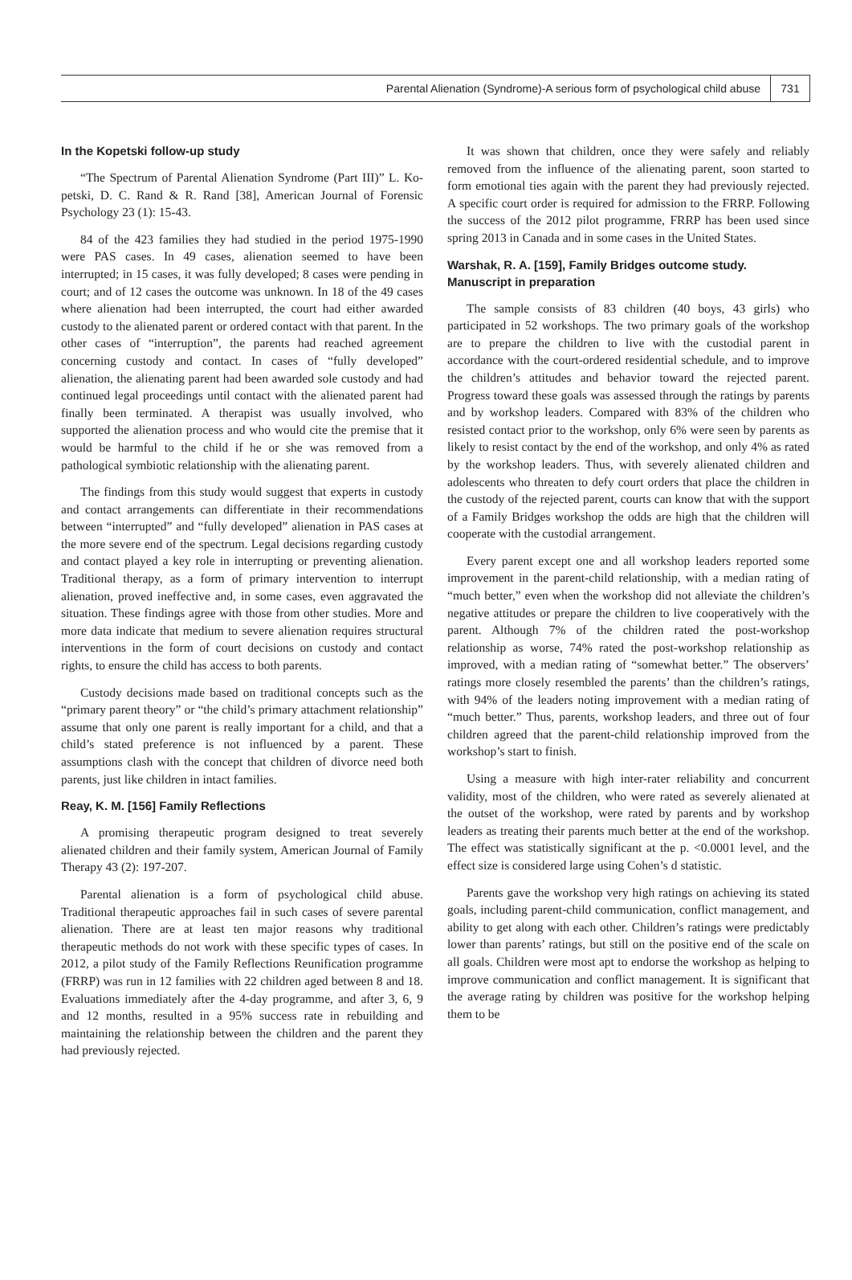Parental Alienation (Syndrome)-A serious form of psychological child abuse 731
In the Kopetski follow-up study
“The Spectrum of Parental Alienation Syndrome (Part III)” L. Ko-petski, D. C. Rand & R. Rand [38], American Journal of Forensic Psychology 23 (1): 15-43.
84 of the 423 families they had studied in the period 1975-1990 were PAS cases. In 49 cases, alienation seemed to have been interrupted; in 15 cases, it was fully developed; 8 cases were pending in court; and of 12 cases the outcome was unknown. In 18 of the 49 cases where alienation had been interrupted, the court had either awarded custody to the alienated parent or ordered contact with that parent. In the other cases of “interruption”, the parents had reached agreement concerning custody and contact. In cases of “fully developed” alienation, the alienating parent had been awarded sole custody and had continued legal proceedings until contact with the alienated parent had finally been terminated. A therapist was usually involved, who supported the alienation process and who would cite the premise that it would be harmful to the child if he or she was removed from a pathological symbiotic relationship with the alienating parent.
The findings from this study would suggest that experts in custody and contact arrangements can differentiate in their recommendations between “interrupted” and “fully developed” alienation in PAS cases at the more severe end of the spectrum. Legal decisions regarding custody and contact played a key role in interrupting or preventing alienation. Traditional therapy, as a form of primary intervention to interrupt alienation, proved ineffective and, in some cases, even aggravated the situation. These findings agree with those from other studies. More and more data indicate that medium to severe alienation requires structural interventions in the form of court decisions on custody and contact rights, to ensure the child has access to both parents.
Custody decisions made based on traditional concepts such as the “primary parent theory” or “the child’s primary attachment relationship” assume that only one parent is really important for a child, and that a child’s stated preference is not influenced by a parent. These assumptions clash with the concept that children of divorce need both parents, just like children in intact families.
Reay, K. M. [156] Family Reflections
A promising therapeutic program designed to treat severely alienated children and their family system, American Journal of Family Therapy 43 (2): 197-207.
Parental alienation is a form of psychological child abuse. Traditional therapeutic approaches fail in such cases of severe parental alienation. There are at least ten major reasons why traditional therapeutic methods do not work with these specific types of cases. In 2012, a pilot study of the Family Reflections Reunification programme (FRRP) was run in 12 families with 22 children aged between 8 and 18. Evaluations immediately after the 4-day programme, and after 3, 6, 9 and 12 months, resulted in a 95% success rate in rebuilding and maintaining the relationship between the children and the parent they had previously rejected.
It was shown that children, once they were safely and reliably removed from the influence of the alienating parent, soon started to form emotional ties again with the parent they had previously rejected. A specific court order is required for admission to the FRRP. Following the success of the 2012 pilot programme, FRRP has been used since spring 2013 in Canada and in some cases in the United States.
Warshak, R. A. [159], Family Bridges outcome study. Manuscript in preparation
The sample consists of 83 children (40 boys, 43 girls) who participated in 52 workshops. The two primary goals of the workshop are to prepare the children to live with the custodial parent in accordance with the court-ordered residential schedule, and to improve the children’s attitudes and behavior toward the rejected parent. Progress toward these goals was assessed through the ratings by parents and by workshop leaders. Compared with 83% of the children who resisted contact prior to the workshop, only 6% were seen by parents as likely to resist contact by the end of the workshop, and only 4% as rated by the workshop leaders. Thus, with severely alienated children and adolescents who threaten to defy court orders that place the children in the custody of the rejected parent, courts can know that with the support of a Family Bridges workshop the odds are high that the children will cooperate with the custodial arrangement.
Every parent except one and all workshop leaders reported some improvement in the parent-child relationship, with a median rating of “much better,” even when the workshop did not alleviate the children’s negative attitudes or prepare the children to live cooperatively with the parent. Although 7% of the children rated the post-workshop relationship as worse, 74% rated the post-workshop relationship as improved, with a median rating of “somewhat better.” The observers’ ratings more closely resembled the parents’ than the children’s ratings, with 94% of the leaders noting improvement with a median rating of “much better.” Thus, parents, workshop leaders, and three out of four children agreed that the parent-child relationship improved from the workshop’s start to finish.
Using a measure with high inter-rater reliability and concurrent validity, most of the children, who were rated as severely alienated at the outset of the workshop, were rated by parents and by workshop leaders as treating their parents much better at the end of the workshop. The effect was statistically significant at the p. <0.0001 level, and the effect size is considered large using Cohen’s d statistic.
Parents gave the workshop very high ratings on achieving its stated goals, including parent-child communication, conflict management, and ability to get along with each other. Children’s ratings were predictably lower than parents’ ratings, but still on the positive end of the scale on all goals. Children were most apt to endorse the workshop as helping to improve communication and conflict management. It is significant that the average rating by children was positive for the workshop helping them to be